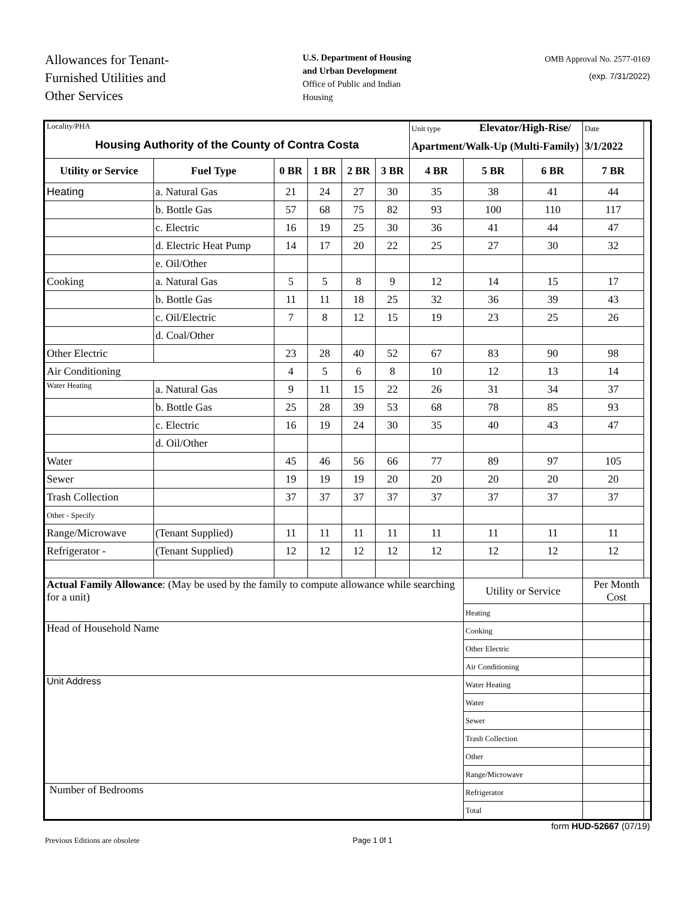Allowances for Tenant-
Furnished Utilities and
Other Services
U.S. Department of Housing
and Urban Development
Office of Public and Indian
Housing
OMB Approval No. 2577-0169
(exp. 7/31/2022)
| Locality/PHA Housing Authority of the County of Contra Costa | | | | | | Unit type Elevator/High-Rise/ Apartment/Walk-Up (Multi-Family) | | | Date 3/1/2022 | |
| Utility or Service | Fuel Type | 0 BR | 1 BR | 2 BR | 3 BR | 4 BR | 5 BR | 6 BR | 7 BR | |
| Heating | a. Natural Gas | 21 | 24 | 27 | 30 | 35 | 38 | 41 | 44 | |
| | b. Bottle Gas | 57 | 68 | 75 | 82 | 93 | 100 | 110 | 117 | |
| | c. Electric | 16 | 19 | 25 | 30 | 36 | 41 | 44 | 47 | |
| | d. Electric Heat Pump | 14 | 17 | 20 | 22 | 25 | 27 | 30 | 32 | |
| | e. Oil/Other | | | | | | | | | |
| Cooking | a. Natural Gas | 5 | 5 | 8 | 9 | 12 | 14 | 15 | 17 | |
| | b. Bottle Gas | 11 | 11 | 18 | 25 | 32 | 36 | 39 | 43 | |
| | c. Oil/Electric | 7 | 8 | 12 | 15 | 19 | 23 | 25 | 26 | |
| | d. Coal/Other | | | | | | | | | |
| Other Electric | | 23 | 28 | 40 | 52 | 67 | 83 | 90 | 98 | |
| Air Conditioning | | 4 | 5 | 6 | 8 | 10 | 12 | 13 | 14 | |
| Water Heating | a. Natural Gas | 9 | 11 | 15 | 22 | 26 | 31 | 34 | 37 | |
| | b. Bottle Gas | 25 | 28 | 39 | 53 | 68 | 78 | 85 | 93 | |
| | c. Electric | 16 | 19 | 24 | 30 | 35 | 40 | 43 | 47 | |
| | d. Oil/Other | | | | | | | | | |
| Water | | 45 | 46 | 56 | 66 | 77 | 89 | 97 | 105 | |
| Sewer | | 19 | 19 | 19 | 20 | 20 | 20 | 20 | 20 | |
| Trash Collection | | 37 | 37 | 37 | 37 | 37 | 37 | 37 | 37 | |
| Other - Specify | | | | | | | | | | |
| Range/Microwave | (Tenant Supplied) | 11 | 11 | 11 | 11 | 11 | 11 | 11 | 11 | |
| Refrigerator - | (Tenant Supplied) | 12 | 12 | 12 | 12 | 12 | 12 | 12 | 12 | |
| Actual Family Allowance : (May be used by the family to compute allowance while searching for a unit) | | | | | | | Utility or Service | | Per Month Cost | |
| | | | | | | | Heating | | | |
| Head of Household Name | | | | | | | Cooking | | | |
| | | | | | | | Other Electric | | | |
| | | | | | | | Air Conditioning | | | |
| Unit Address | | | | | | | Water Heating | | | |
| | | | | | | | Water | | | |
| | | | | | | | Sewer | | | |
| | | | | | | | Trash Collection | | | |
| | | | | | | | Other | | | |
| | | | | | | | Range/Microwave | | | |
| Number of Bedrooms | | | | | | | Refrigerator | | | |
| | | | | | | | Total | | | |
form HUD-52667 (07/19)
Previous Editions are obsolete Page 1 0f 1